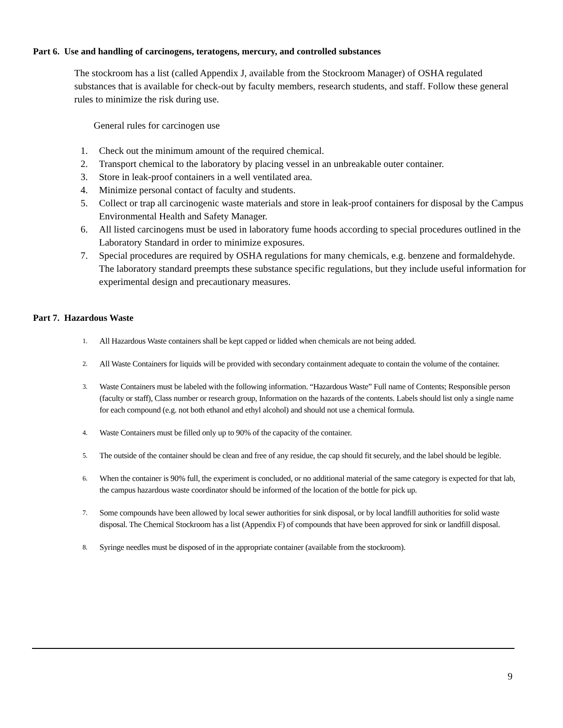Part 6. Use and handling of carcinogens, teratogens, mercury, and controlled substances
The stockroom has a list (called Appendix J, available from the Stockroom Manager) of OSHA regulated substances that is available for check-out by faculty members, research students, and staff. Follow these general rules to minimize the risk during use.
General rules for carcinogen use
1. Check out the minimum amount of the required chemical.
2. Transport chemical to the laboratory by placing vessel in an unbreakable outer container.
3. Store in leak-proof containers in a well ventilated area.
4. Minimize personal contact of faculty and students.
5. Collect or trap all carcinogenic waste materials and store in leak-proof containers for disposal by the Campus Environmental Health and Safety Manager.
6. All listed carcinogens must be used in laboratory fume hoods according to special procedures outlined in the Laboratory Standard in order to minimize exposures.
7. Special procedures are required by OSHA regulations for many chemicals, e.g. benzene and formaldehyde. The laboratory standard preempts these substance specific regulations, but they include useful information for experimental design and precautionary measures.
Part 7. Hazardous Waste
1. All Hazardous Waste containers shall be kept capped or lidded when chemicals are not being added.
2. All Waste Containers for liquids will be provided with secondary containment adequate to contain the volume of the container.
3. Waste Containers must be labeled with the following information. “Hazardous Waste” Full name of Contents; Responsible person (faculty or staff), Class number or research group, Information on the hazards of the contents. Labels should list only a single name for each compound (e.g. not both ethanol and ethyl alcohol) and should not use a chemical formula.
4. Waste Containers must be filled only up to 90% of the capacity of the container.
5. The outside of the container should be clean and free of any residue, the cap should fit securely, and the label should be legible.
6. When the container is 90% full, the experiment is concluded, or no additional material of the same category is expected for that lab, the campus hazardous waste coordinator should be informed of the location of the bottle for pick up.
7. Some compounds have been allowed by local sewer authorities for sink disposal, or by local landfill authorities for solid waste disposal. The Chemical Stockroom has a list (Appendix F) of compounds that have been approved for sink or landfill disposal.
8. Syringe needles must be disposed of in the appropriate container (available from the stockroom).
9